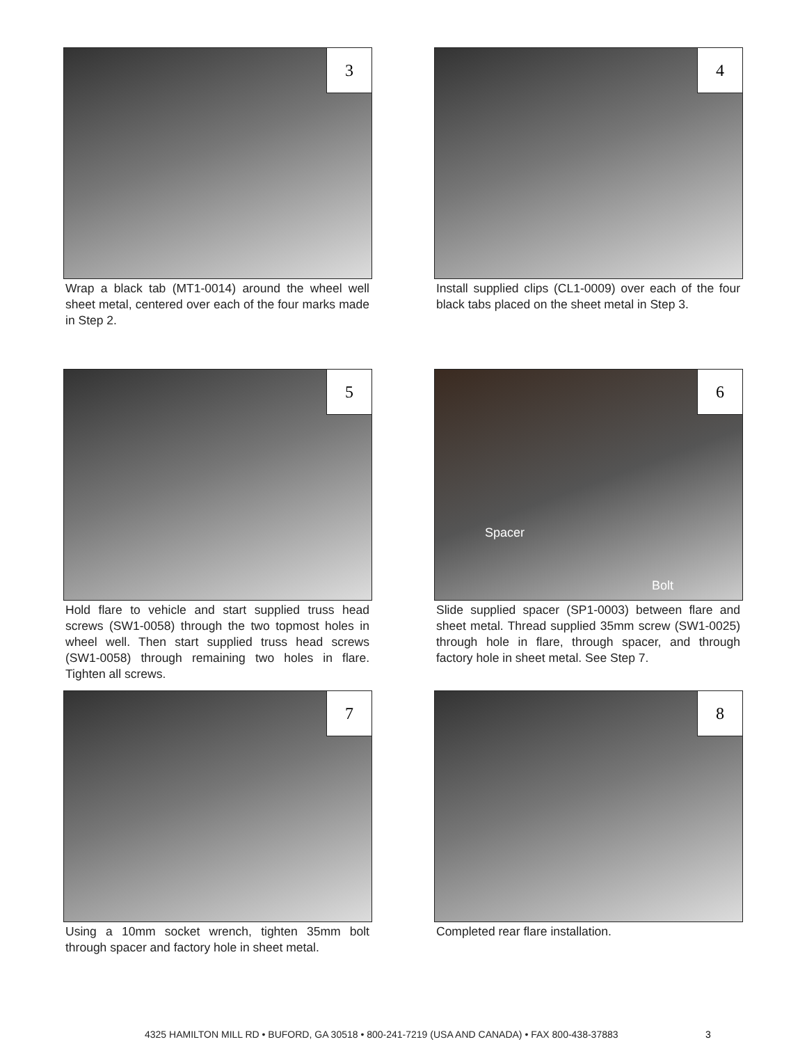3
Wrap a black tab (MT1-0014) around the wheel well sheet metal, centered over each of the four marks made in Step 2.
4
Install supplied clips (CL1-0009) over each of the four black tabs placed on the sheet metal in Step 3.
5
Hold flare to vehicle and start supplied truss head screws (SW1-0058) through the two topmost holes in wheel well. Then start supplied truss head screws (SW1-0058) through remaining two holes in flare. Tighten all screws.
6
Spacer
Bolt
Slide supplied spacer (SP1-0003) between flare and sheet metal. Thread supplied 35mm screw (SW1-0025) through hole in flare, through spacer, and through factory hole in sheet metal. See Step 7.
7
Using a 10mm socket wrench, tighten 35mm bolt through spacer and factory hole in sheet metal.
8
Completed rear flare installation.
4325 HAMILTON MILL RD • BUFORD, GA 30518 • 800-241-7219 (USA AND CANADA) • FAX 800-438-37883
3